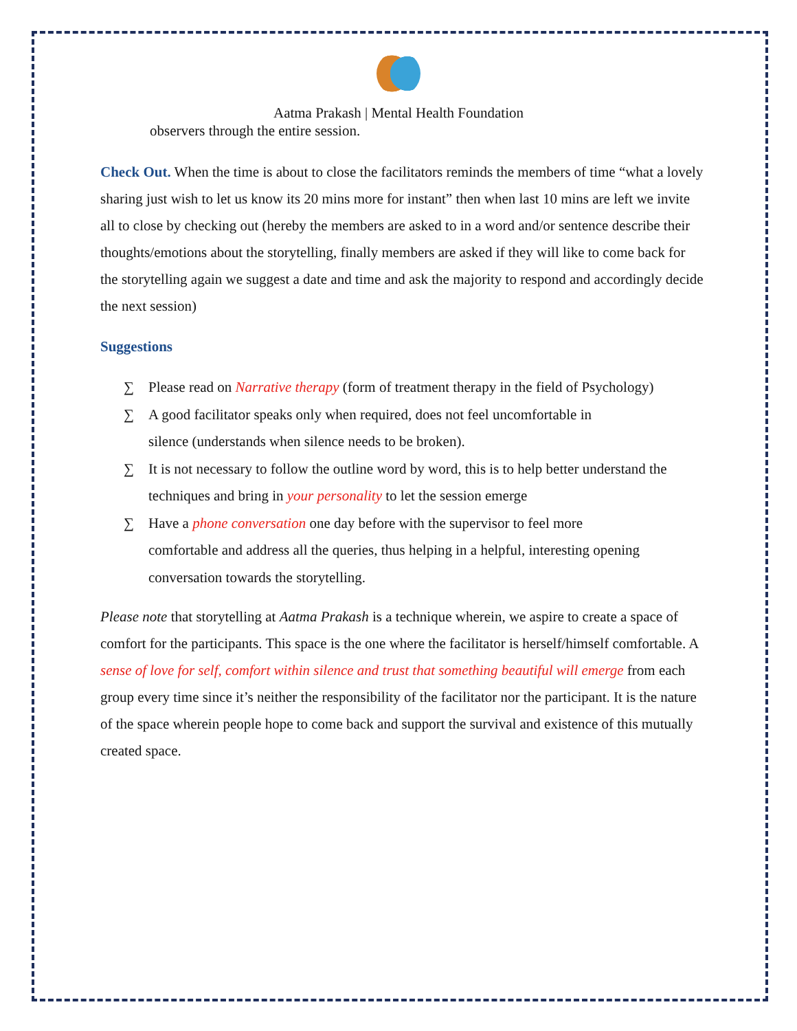Aatma Prakash | Mental Health Foundation
observers through the entire session.
Check Out. When the time is about to close the facilitators reminds the members of time “what a lovely sharing just wish to let us know its 20 mins more for instant” then when last 10 mins are left we invite all to close by checking out (hereby the members are asked to in a word and/or sentence describe their thoughts/emotions about the storytelling, finally members are asked if they will like to come back for the storytelling again we suggest a date and time and ask the majority to respond and accordingly decide the next session)
Suggestions
∑ Please read on Narrative therapy (form of treatment therapy in the field of Psychology)
∑ A good facilitator speaks only when required, does not feel uncomfortable in
silence (understands when silence needs to be broken).
∑ It is not necessary to follow the outline word by word, this is to help better understand the techniques and bring in your personality to let the session emerge
∑ Have a phone conversation one day before with the supervisor to feel more
comfortable and address all the queries, thus helping in a helpful, interesting opening conversation towards the storytelling.
Please note that storytelling at Aatma Prakash is a technique wherein, we aspire to create a space of comfort for the participants. This space is the one where the facilitator is herself/himself comfortable. A sense of love for self, comfort within silence and trust that something beautiful will emerge from each group every time since it’s neither the responsibility of the facilitator nor the participant. It is the nature of the space wherein people hope to come back and support the survival and existence of this mutually created space.